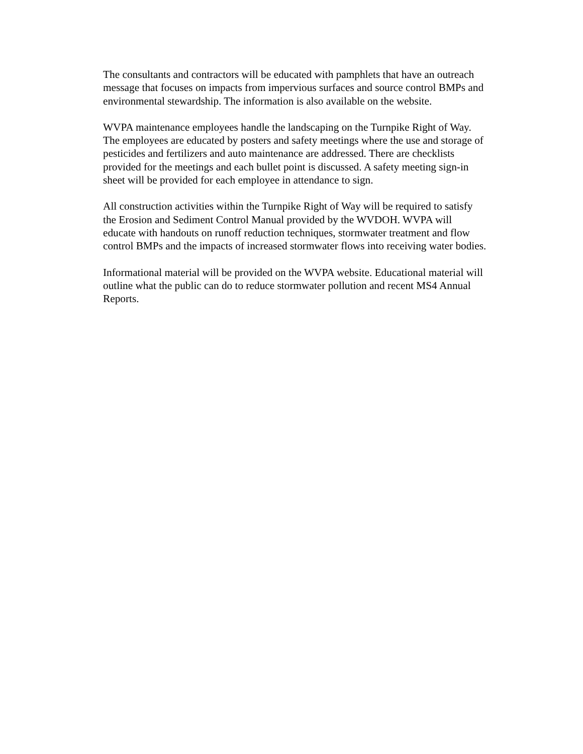The consultants and contractors will be educated with pamphlets that have an outreach
message that focuses on impacts from impervious surfaces and source control BMPs and
environmental stewardship. The information is also available on the website.
WVPA maintenance employees handle the landscaping on the Turnpike Right of Way.
The employees are educated by posters and safety meetings where the use and storage of
pesticides and fertilizers and auto maintenance are addressed. There are checklists
provided for the meetings and each bullet point is discussed. A safety meeting sign-in
sheet will be provided for each employee in attendance to sign.
All construction activities within the Turnpike Right of Way will be required to satisfy
the Erosion and Sediment Control Manual provided by the WVDOH. WVPA will
educate with handouts on runoff reduction techniques, stormwater treatment and flow
control BMPs and the impacts of increased stormwater flows into receiving water bodies.
Informational material will be provided on the WVPA website. Educational material will
outline what the public can do to reduce stormwater pollution and recent MS4 Annual
Reports.